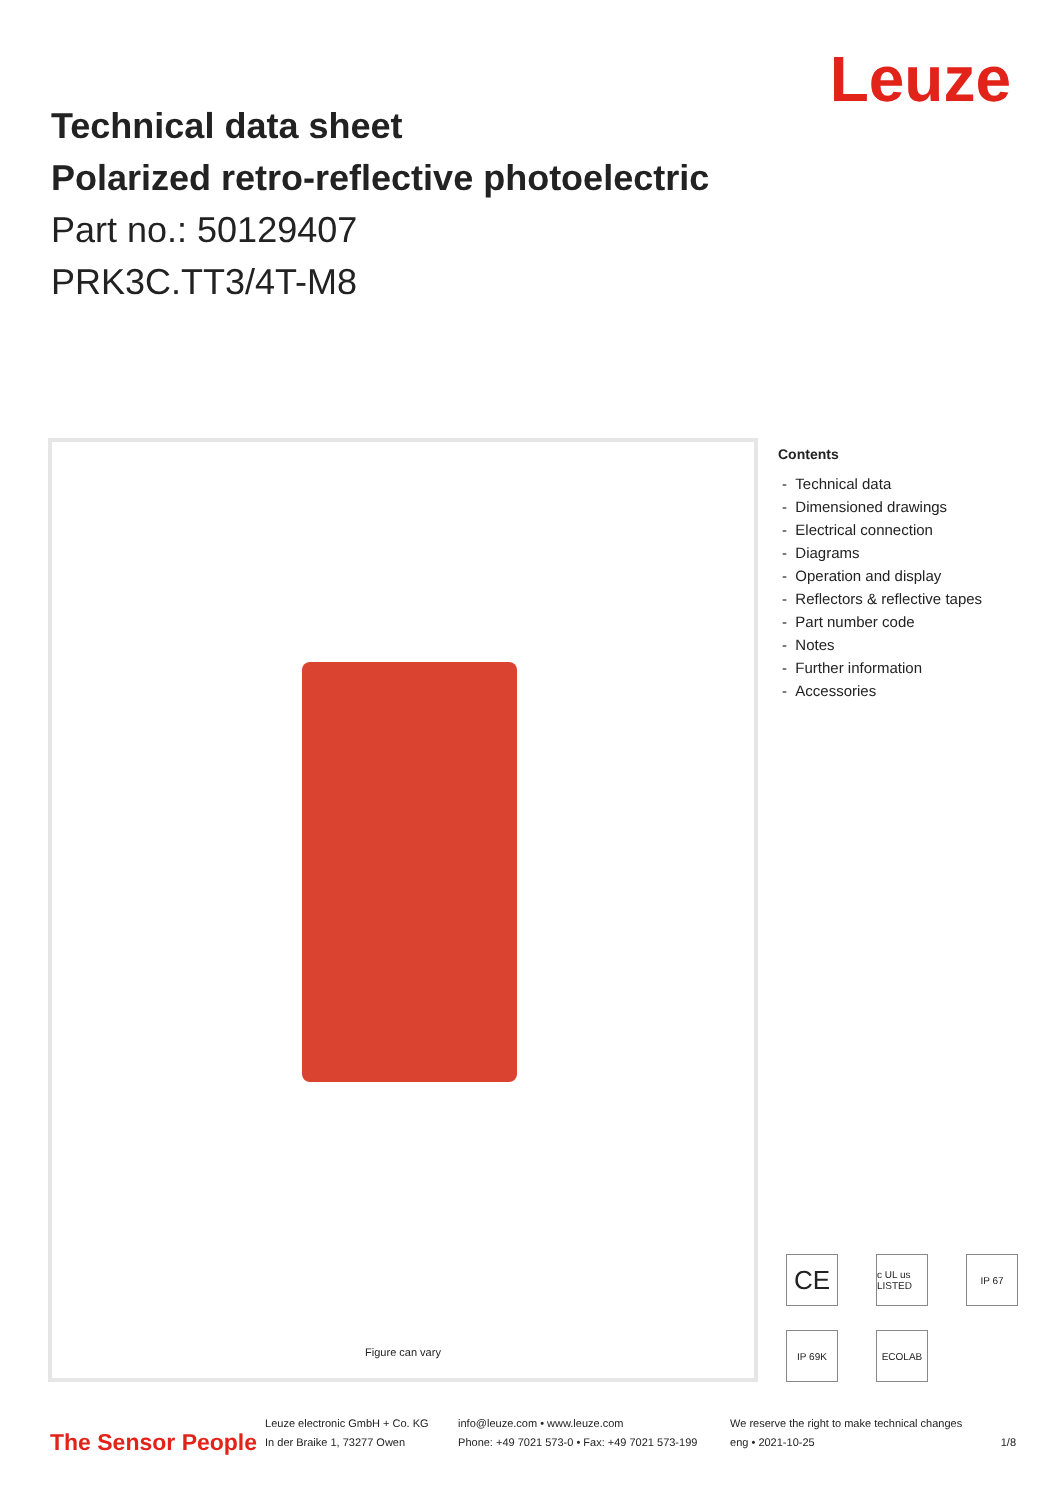Leuze
Technical data sheet
Polarized retro-reflective photoelectric
Part no.: 50129407
PRK3C.TT3/4T-M8
Figure can vary
Contents
- Technical data
- Dimensioned drawings
- Electrical connection
- Diagrams
- Operation and display
- Reflectors & reflective tapes
- Part number code
- Notes
- Further information
- Accessories
CE
c UL us LISTED
IP 67
IP 69K
ECOLAB
The Sensor People
Leuze electronic GmbH + Co. KG
In der Braike 1, 73277 Owen
info@leuze.com • www.leuze.com
Phone: +49 7021 573-0 • Fax: +49 7021 573-199
We reserve the right to make technical changes
eng • 2021-10-25
1/8